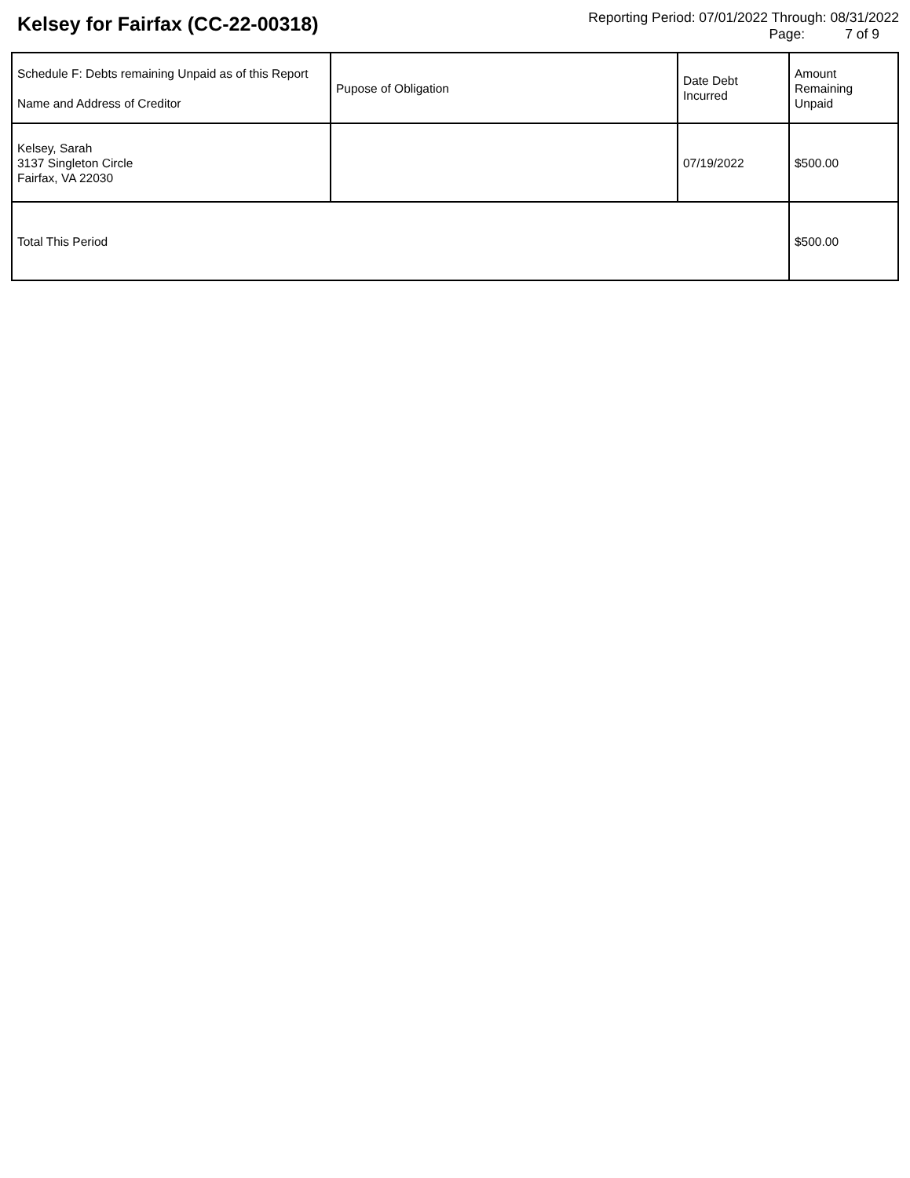Kelsey for Fairfax (CC-22-00318)
Reporting Period: 07/01/2022 Through: 08/31/2022
Page: 7 of 9
| Schedule F: Debts remaining Unpaid as of this Report Name and Address of Creditor | Pupose of Obligation | Date Debt Incurred | Amount Remaining Unpaid |
| --- | --- | --- | --- |
| Kelsey, Sarah 3137 Singleton Circle Fairfax, VA 22030 | | 07/19/2022 | $500.00 |
| Total This Period | | | $500.00 |